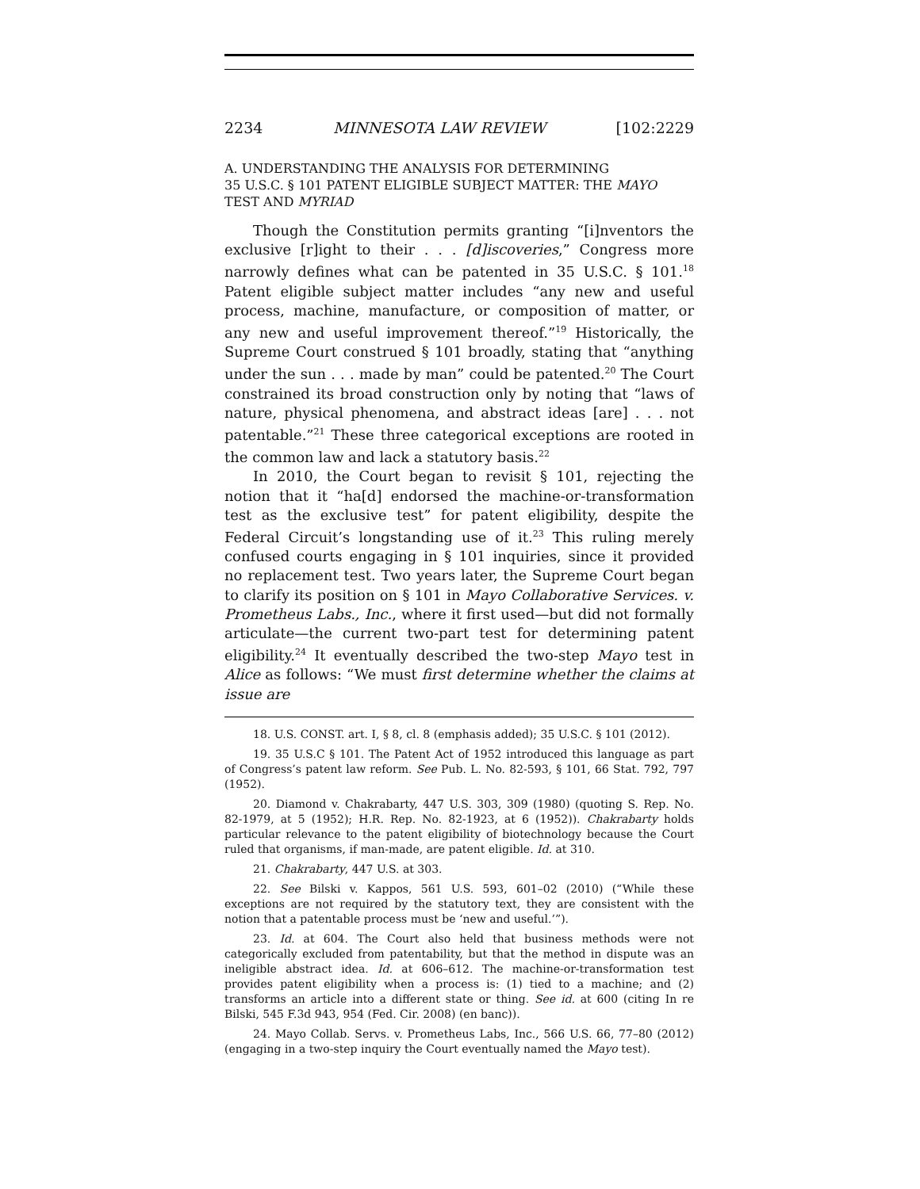2234 MINNESOTA LAW REVIEW [102:2229
A. UNDERSTANDING THE ANALYSIS FOR DETERMINING
35 U.S.C. § 101 PATENT ELIGIBLE SUBJECT MATTER: THE MAYO
TEST AND MYRIAD
Though the Constitution permits granting “[i]nventors the exclusive [r]ight to their . . . [d]iscoveries,” Congress more narrowly defines what can be patented in 35 U.S.C. § 101.<sup>18</sup> Patent eligible subject matter includes “any new and useful process, machine, manufacture, or composition of matter, or any new and useful improvement thereof.”<sup>19</sup> Historically, the Supreme Court construed § 101 broadly, stating that “anything under the sun . . . made by man” could be patented.<sup>20</sup> The Court constrained its broad construction only by noting that “laws of nature, physical phenomena, and abstract ideas [are] . . . not patentable.”<sup>21</sup> These three categorical exceptions are rooted in the common law and lack a statutory basis.<sup>22</sup>
In 2010, the Court began to revisit § 101, rejecting the notion that it “ha[d] endorsed the machine-or-transformation test as the exclusive test” for patent eligibility, despite the Federal Circuit’s longstanding use of it.<sup>23</sup> This ruling merely confused courts engaging in § 101 inquiries, since it provided no replacement test. Two years later, the Supreme Court began to clarify its position on § 101 in Mayo Collaborative Services. v. Prometheus Labs., Inc., where it first used—but did not formally articulate—the current two-part test for determining patent eligibility.<sup>24</sup> It eventually described the two-step Mayo test in Alice as follows: “We must first determine whether the claims at issue are
18. U.S. CONST. art. I, § 8, cl. 8 (emphasis added); 35 U.S.C. § 101 (2012).
19. 35 U.S.C § 101. The Patent Act of 1952 introduced this language as part of Congress’s patent law reform. See Pub. L. No. 82-593, § 101, 66 Stat. 792, 797 (1952).
20. Diamond v. Chakrabarty, 447 U.S. 303, 309 (1980) (quoting S. Rep. No. 82-1979, at 5 (1952); H.R. Rep. No. 82-1923, at 6 (1952)). Chakrabarty holds particular relevance to the patent eligibility of biotechnology because the Court ruled that organisms, if man-made, are patent eligible. Id. at 310.
21. Chakrabarty, 447 U.S. at 303.
22. See Bilski v. Kappos, 561 U.S. 593, 601–02 (2010) (“While these exceptions are not required by the statutory text, they are consistent with the notion that a patentable process must be ‘new and useful.’”).
23. Id. at 604. The Court also held that business methods were not categorically excluded from patentability, but that the method in dispute was an ineligible abstract idea. Id. at 606–612. The machine-or-transformation test provides patent eligibility when a process is: (1) tied to a machine; and (2) transforms an article into a different state or thing. See id. at 600 (citing In re Bilski, 545 F.3d 943, 954 (Fed. Cir. 2008) (en banc)).
24. Mayo Collab. Servs. v. Prometheus Labs, Inc., 566 U.S. 66, 77–80 (2012) (engaging in a two-step inquiry the Court eventually named the Mayo test).